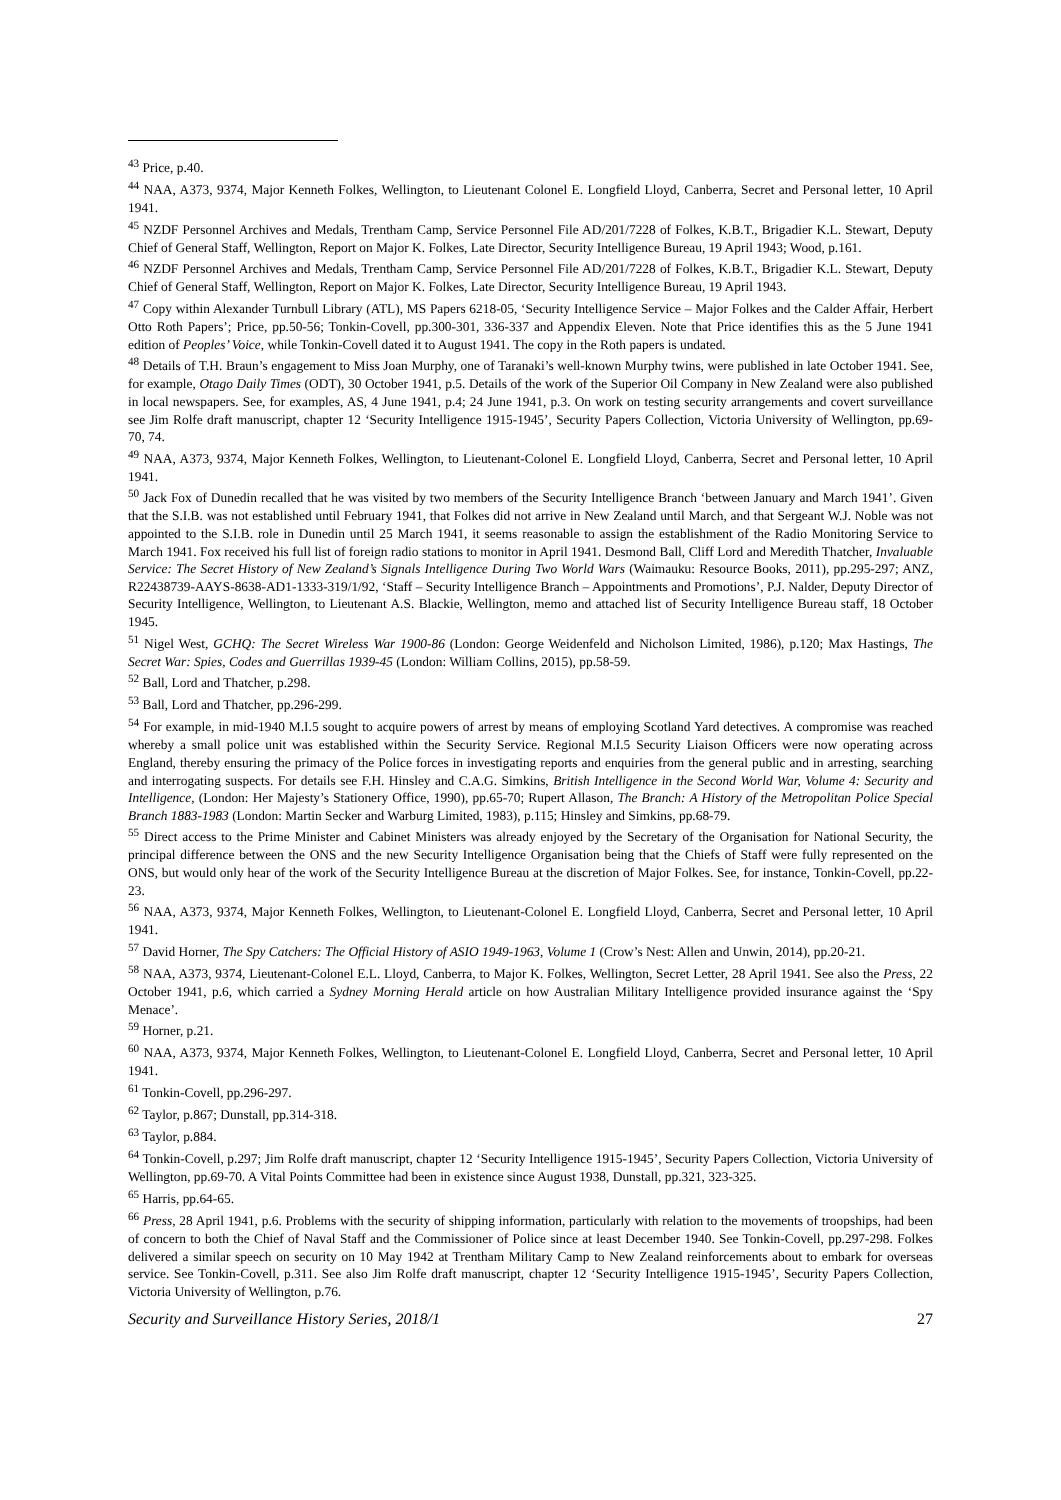<sup>43</sup> Price, p.40.
<sup>44</sup> NAA, A373, 9374, Major Kenneth Folkes, Wellington, to Lieutenant Colonel E. Longfield Lloyd, Canberra, Secret and Personal letter, 10 April 1941.
<sup>45</sup> NZDF Personnel Archives and Medals, Trentham Camp, Service Personnel File AD/201/7228 of Folkes, K.B.T., Brigadier K.L. Stewart, Deputy Chief of General Staff, Wellington, Report on Major K. Folkes, Late Director, Security Intelligence Bureau, 19 April 1943; Wood, p.161.
<sup>46</sup> NZDF Personnel Archives and Medals, Trentham Camp, Service Personnel File AD/201/7228 of Folkes, K.B.T., Brigadier K.L. Stewart, Deputy Chief of General Staff, Wellington, Report on Major K. Folkes, Late Director, Security Intelligence Bureau, 19 April 1943.
<sup>47</sup> Copy within Alexander Turnbull Library (ATL), MS Papers 6218-05, ‘Security Intelligence Service – Major Folkes and the Calder Affair, Herbert Otto Roth Papers’; Price, pp.50-56; Tonkin-Covell, pp.300-301, 336-337 and Appendix Eleven. Note that Price identifies this as the 5 June 1941 edition of Peoples’ Voice, while Tonkin-Covell dated it to August 1941. The copy in the Roth papers is undated.
<sup>48</sup> Details of T.H. Braun’s engagement to Miss Joan Murphy, one of Taranaki’s well-known Murphy twins, were published in late October 1941. See, for example, Otago Daily Times (ODT), 30 October 1941, p.5. Details of the work of the Superior Oil Company in New Zealand were also published in local newspapers. See, for examples, AS, 4 June 1941, p.4; 24 June 1941, p.3. On work on testing security arrangements and covert surveillance see Jim Rolfe draft manuscript, chapter 12 ‘Security Intelligence 1915-1945’, Security Papers Collection, Victoria University of Wellington, pp.69-70, 74.
<sup>49</sup> NAA, A373, 9374, Major Kenneth Folkes, Wellington, to Lieutenant-Colonel E. Longfield Lloyd, Canberra, Secret and Personal letter, 10 April 1941.
<sup>50</sup> Jack Fox of Dunedin recalled that he was visited by two members of the Security Intelligence Branch ‘between January and March 1941’. Given that the S.I.B. was not established until February 1941, that Folkes did not arrive in New Zealand until March, and that Sergeant W.J. Noble was not appointed to the S.I.B. role in Dunedin until 25 March 1941, it seems reasonable to assign the establishment of the Radio Monitoring Service to March 1941. Fox received his full list of foreign radio stations to monitor in April 1941. Desmond Ball, Cliff Lord and Meredith Thatcher, Invaluable Service: The Secret History of New Zealand’s Signals Intelligence During Two World Wars (Waimauku: Resource Books, 2011), pp.295-297; ANZ, R22438739-AAYS-8638-AD1-1333-319/1/92, ‘Staff – Security Intelligence Branch – Appointments and Promotions’, P.J. Nalder, Deputy Director of Security Intelligence, Wellington, to Lieutenant A.S. Blackie, Wellington, memo and attached list of Security Intelligence Bureau staff, 18 October 1945.
<sup>51</sup> Nigel West, GCHQ: The Secret Wireless War 1900-86 (London: George Weidenfeld and Nicholson Limited, 1986), p.120; Max Hastings, The Secret War: Spies, Codes and Guerrillas 1939-45 (London: William Collins, 2015), pp.58-59.
<sup>52</sup> Ball, Lord and Thatcher, p.298.
<sup>53</sup> Ball, Lord and Thatcher, pp.296-299.
<sup>54</sup> For example, in mid-1940 M.I.5 sought to acquire powers of arrest by means of employing Scotland Yard detectives. A compromise was reached whereby a small police unit was established within the Security Service. Regional M.I.5 Security Liaison Officers were now operating across England, thereby ensuring the primacy of the Police forces in investigating reports and enquiries from the general public and in arresting, searching and interrogating suspects. For details see F.H. Hinsley and C.A.G. Simkins, British Intelligence in the Second World War, Volume 4: Security and Intelligence, (London: Her Majesty’s Stationery Office, 1990), pp.65-70; Rupert Allason, The Branch: A History of the Metropolitan Police Special Branch 1883-1983 (London: Martin Secker and Warburg Limited, 1983), p.115; Hinsley and Simkins, pp.68-79.
<sup>55</sup> Direct access to the Prime Minister and Cabinet Ministers was already enjoyed by the Secretary of the Organisation for National Security, the principal difference between the ONS and the new Security Intelligence Organisation being that the Chiefs of Staff were fully represented on the ONS, but would only hear of the work of the Security Intelligence Bureau at the discretion of Major Folkes. See, for instance, Tonkin-Covell, pp.22-23.
<sup>56</sup> NAA, A373, 9374, Major Kenneth Folkes, Wellington, to Lieutenant-Colonel E. Longfield Lloyd, Canberra, Secret and Personal letter, 10 April 1941.
<sup>57</sup> David Horner, The Spy Catchers: The Official History of ASIO 1949-1963, Volume 1 (Crow’s Nest: Allen and Unwin, 2014), pp.20-21.
<sup>58</sup> NAA, A373, 9374, Lieutenant-Colonel E.L. Lloyd, Canberra, to Major K. Folkes, Wellington, Secret Letter, 28 April 1941. See also the Press, 22 October 1941, p.6, which carried a Sydney Morning Herald article on how Australian Military Intelligence provided insurance against the ‘Spy Menace’.
<sup>59</sup> Horner, p.21.
<sup>60</sup> NAA, A373, 9374, Major Kenneth Folkes, Wellington, to Lieutenant-Colonel E. Longfield Lloyd, Canberra, Secret and Personal letter, 10 April 1941.
<sup>61</sup> Tonkin-Covell, pp.296-297.
<sup>62</sup> Taylor, p.867; Dunstall, pp.314-318.
<sup>63</sup> Taylor, p.884.
<sup>64</sup> Tonkin-Covell, p.297; Jim Rolfe draft manuscript, chapter 12 ‘Security Intelligence 1915-1945’, Security Papers Collection, Victoria University of Wellington, pp.69-70. A Vital Points Committee had been in existence since August 1938, Dunstall, pp.321, 323-325.
<sup>65</sup> Harris, pp.64-65.
<sup>66</sup> Press, 28 April 1941, p.6. Problems with the security of shipping information, particularly with relation to the movements of troopships, had been of concern to both the Chief of Naval Staff and the Commissioner of Police since at least December 1940. See Tonkin-Covell, pp.297-298. Folkes delivered a similar speech on security on 10 May 1942 at Trentham Military Camp to New Zealand reinforcements about to embark for overseas service. See Tonkin-Covell, p.311. See also Jim Rolfe draft manuscript, chapter 12 ‘Security Intelligence 1915-1945’, Security Papers Collection, Victoria University of Wellington, p.76.
Security and Surveillance History Series, 2018/1 27